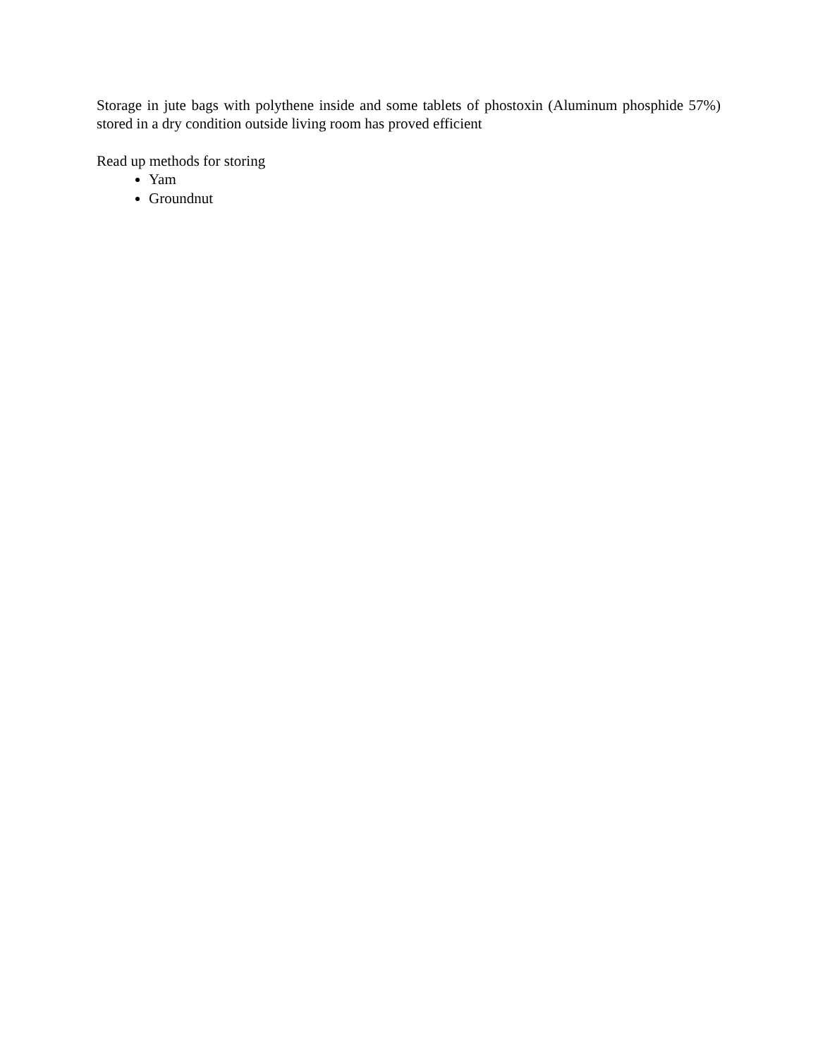Storage in jute bags with polythene inside and some tablets of phostoxin (Aluminum phosphide 57%) stored in a dry condition outside living room has proved efficient
Read up methods for storing
Yam
Groundnut